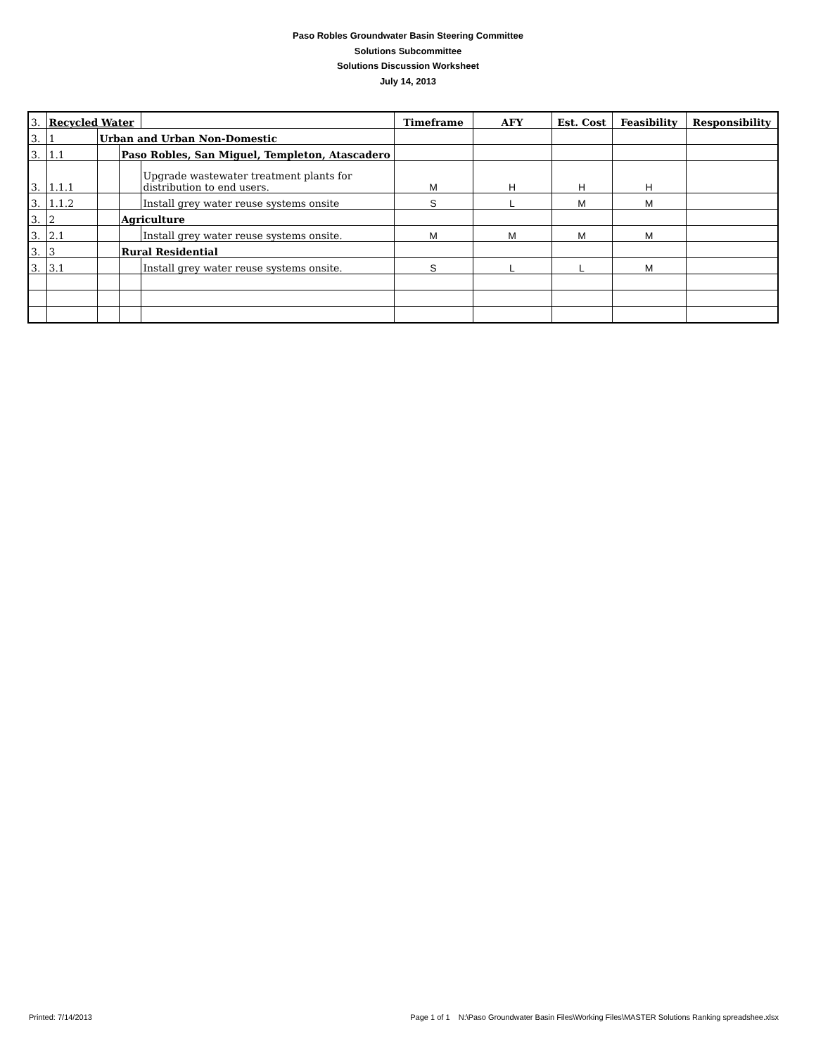Paso Robles Groundwater Basin Steering Committee
Solutions Subcommittee
Solutions Discussion Worksheet
July 14, 2013
| 3. | Recycled Water | | | | Timeframe | AFY | Est. Cost | Feasibility | Responsibility |
| 3. | 1 | Urban and Urban Non-Domestic | | | | | | | |
| 3. | 1.1 | | Paso Robles, San Miguel, Templeton, Atascadero | | | | | | |
| 3. | 1.1.1 | | | Upgrade wastewater treatment plants for distribution to end users. | M | H | H | H | |
| 3. | 1.1.2 | | | Install grey water reuse systems onsite | S | L | M | M | |
| 3. | 2 | | Agriculture | | | | | | |
| 3. | 2.1 | | | Install grey water reuse systems onsite. | M | M | M | M | |
| 3. | 3 | | Rural Residential | | | | | | |
| 3. | 3.1 | | | Install grey water reuse systems onsite. | S | L | L | M | |
Printed: 7/14/2013 Page 1 of 1 N:\Paso Groundwater Basin Files\Working Files\MASTER Solutions Ranking spreadshee.xlsx